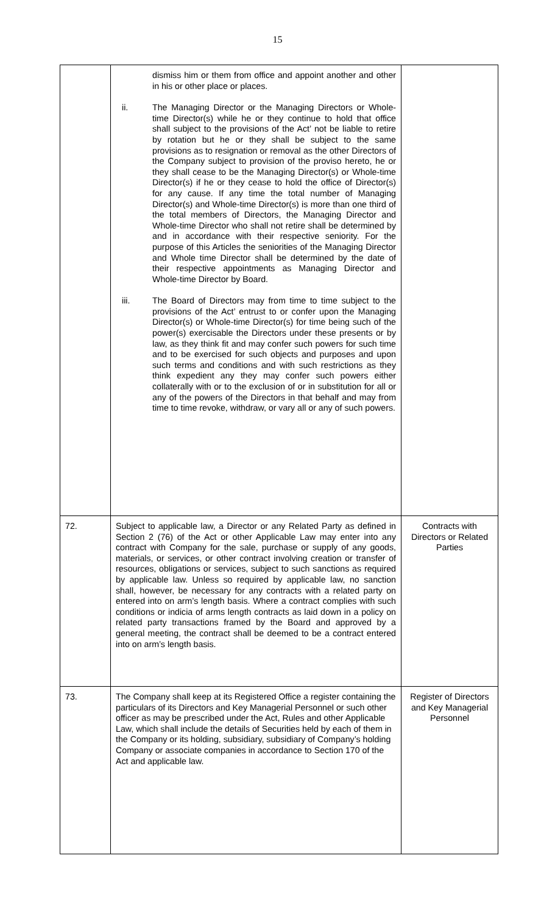15
| | dismiss him or them from office and appoint another and other in his or other place or places. ii. The Managing Director or the Managing Directors or Whole-time Director(s) while he or they continue to hold that office shall subject to the provisions of the Act’ not be liable to retire by rotation but he or they shall be subject to the same provisions as to resignation or removal as the other Directors of the Company subject to provision of the proviso hereto, he or they shall cease to be the Managing Director(s) or Whole-time Director(s) if he or they cease to hold the office of Director(s) for any cause. If any time the total number of Managing Director(s) and Whole-time Director(s) is more than one third of the total members of Directors, the Managing Director and Whole-time Director who shall not retire shall be determined by and in accordance with their respective seniority. For the purpose of this Articles the seniorities of the Managing Director and Whole time Director shall be determined by the date of their respective appointments as Managing Director and Whole-time Director by Board. iii. The Board of Directors may from time to time subject to the provisions of the Act’ entrust to or confer upon the Managing Director(s) or Whole-time Director(s) for time being such of the power(s) exercisable the Directors under these presents or by law, as they think fit and may confer such powers for such time and to be exercised for such objects and purposes and upon such terms and conditions and with such restrictions as they think expedient any they may confer such powers either collaterally with or to the exclusion of or in substitution for all or any of the powers of the Directors in that behalf and may from time to time revoke, withdraw, or vary all or any of such powers. | |
| 72. | Subject to applicable law, a Director or any Related Party as defined in Section 2 (76) of the Act or other Applicable Law may enter into any contract with Company for the sale, purchase or supply of any goods, materials, or services, or other contract involving creation or transfer of resources, obligations or services, subject to such sanctions as required by applicable law. Unless so required by applicable law, no sanction shall, however, be necessary for any contracts with a related party on entered into on arm’s length basis. Where a contract complies with such conditions or indicia of arms length contracts as laid down in a policy on related party transactions framed by the Board and approved by a general meeting, the contract shall be deemed to be a contract entered into on arm’s length basis. | Contracts with Directors or Related Parties |
| 73. | The Company shall keep at its Registered Office a register containing the particulars of its Directors and Key Managerial Personnel or such other officer as may be prescribed under the Act, Rules and other Applicable Law, which shall include the details of Securities held by each of them in the Company or its holding, subsidiary, subsidiary of Company’s holding Company or associate companies in accordance to Section 170 of the Act and applicable law. | Register of Directors and Key Managerial Personnel |